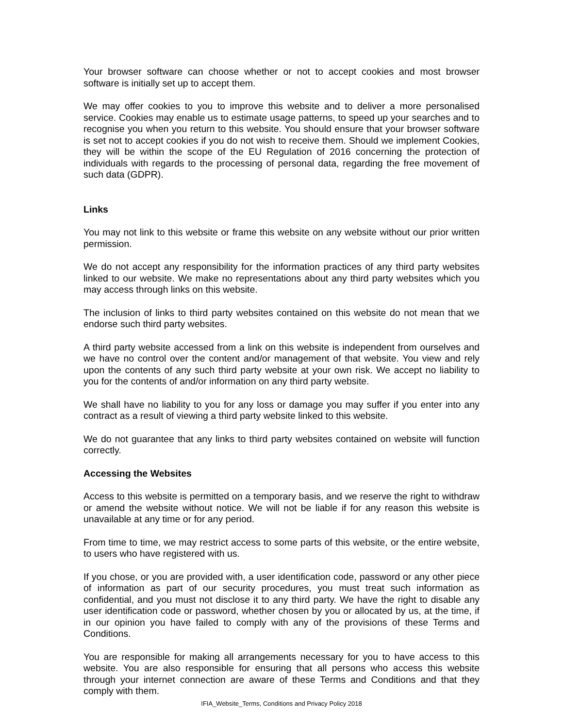Your browser software can choose whether or not to accept cookies and most browser software is initially set up to accept them.
We may offer cookies to you to improve this website and to deliver a more personalised service. Cookies may enable us to estimate usage patterns, to speed up your searches and to recognise you when you return to this website. You should ensure that your browser software is set not to accept cookies if you do not wish to receive them. Should we implement Cookies, they will be within the scope of the EU Regulation of 2016 concerning the protection of individuals with regards to the processing of personal data, regarding the free movement of such data (GDPR).
Links
You may not link to this website or frame this website on any website without our prior written permission.
We do not accept any responsibility for the information practices of any third party websites linked to our website. We make no representations about any third party websites which you may access through links on this website.
The inclusion of links to third party websites contained on this website do not mean that we endorse such third party websites.
A third party website accessed from a link on this website is independent from ourselves and we have no control over the content and/or management of that website. You view and rely upon the contents of any such third party website at your own risk. We accept no liability to you for the contents of and/or information on any third party website.
We shall have no liability to you for any loss or damage you may suffer if you enter into any contract as a result of viewing a third party website linked to this website.
We do not guarantee that any links to third party websites contained on website will function correctly.
Accessing the Websites
Access to this website is permitted on a temporary basis, and we reserve the right to withdraw or amend the website without notice. We will not be liable if for any reason this website is unavailable at any time or for any period.
From time to time, we may restrict access to some parts of this website, or the entire website, to users who have registered with us.
If you chose, or you are provided with, a user identification code, password or any other piece of information as part of our security procedures, you must treat such information as confidential, and you must not disclose it to any third party. We have the right to disable any user identification code or password, whether chosen by you or allocated by us, at the time, if in our opinion you have failed to comply with any of the provisions of these Terms and Conditions.
You are responsible for making all arrangements necessary for you to have access to this website. You are also responsible for ensuring that all persons who access this website through your internet connection are aware of these Terms and Conditions and that they comply with them.
IFIA_Website_Terms, Conditions and Privacy Policy 2018